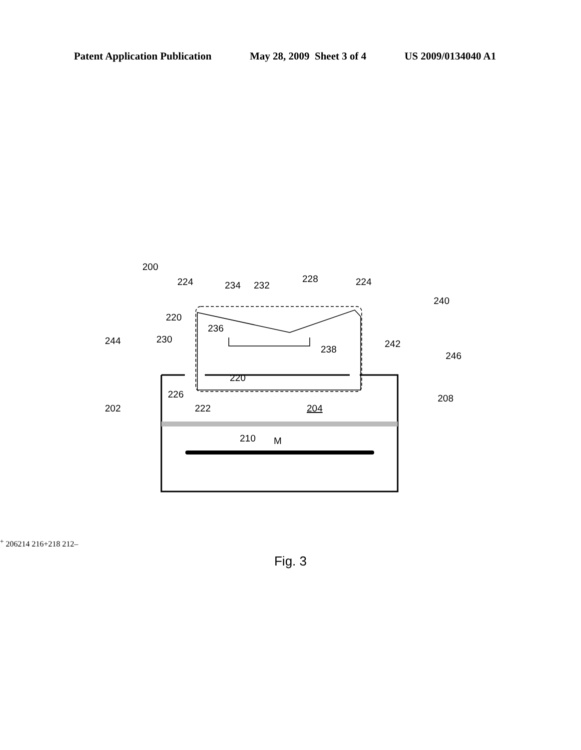Patent Application Publication May 28, 2009 Sheet 3 of 4 US 2009/0134040 A1
200
224
234
232
228
224
240
220
236
244
230
242
238
246
220
226
202
222
204
208
210
M+
206
214
216
+
218
212
–
Fig. 3